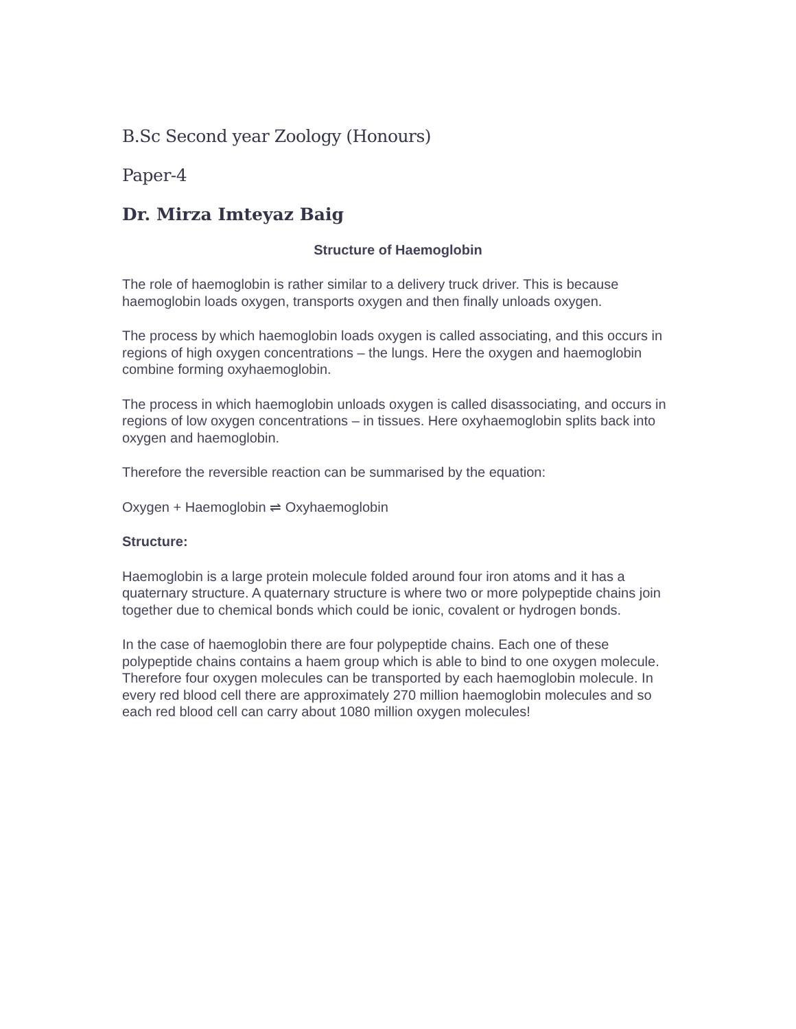B.Sc Second year Zoology (Honours)
Paper-4
Dr. Mirza Imteyaz Baig
Structure of Haemoglobin
The role of haemoglobin is rather similar to a delivery truck driver. This is because haemoglobin loads oxygen, transports oxygen and then finally unloads oxygen.
The process by which haemoglobin loads oxygen is called associating, and this occurs in regions of high oxygen concentrations – the lungs. Here the oxygen and haemoglobin combine forming oxyhaemoglobin.
The process in which haemoglobin unloads oxygen is called disassociating, and occurs in regions of low oxygen concentrations – in tissues. Here oxyhaemoglobin splits back into oxygen and haemoglobin.
Therefore the reversible reaction can be summarised by the equation:
Oxygen + Haemoglobin ⇌ Oxyhaemoglobin
Structure:
Haemoglobin is a large protein molecule folded around four iron atoms and it has a quaternary structure. A quaternary structure is where two or more polypeptide chains join together due to chemical bonds which could be ionic, covalent or hydrogen bonds.
In the case of haemoglobin there are four polypeptide chains. Each one of these polypeptide chains contains a haem group which is able to bind to one oxygen molecule. Therefore four oxygen molecules can be transported by each haemoglobin molecule. In every red blood cell there are approximately 270 million haemoglobin molecules and so each red blood cell can carry about 1080 million oxygen molecules!